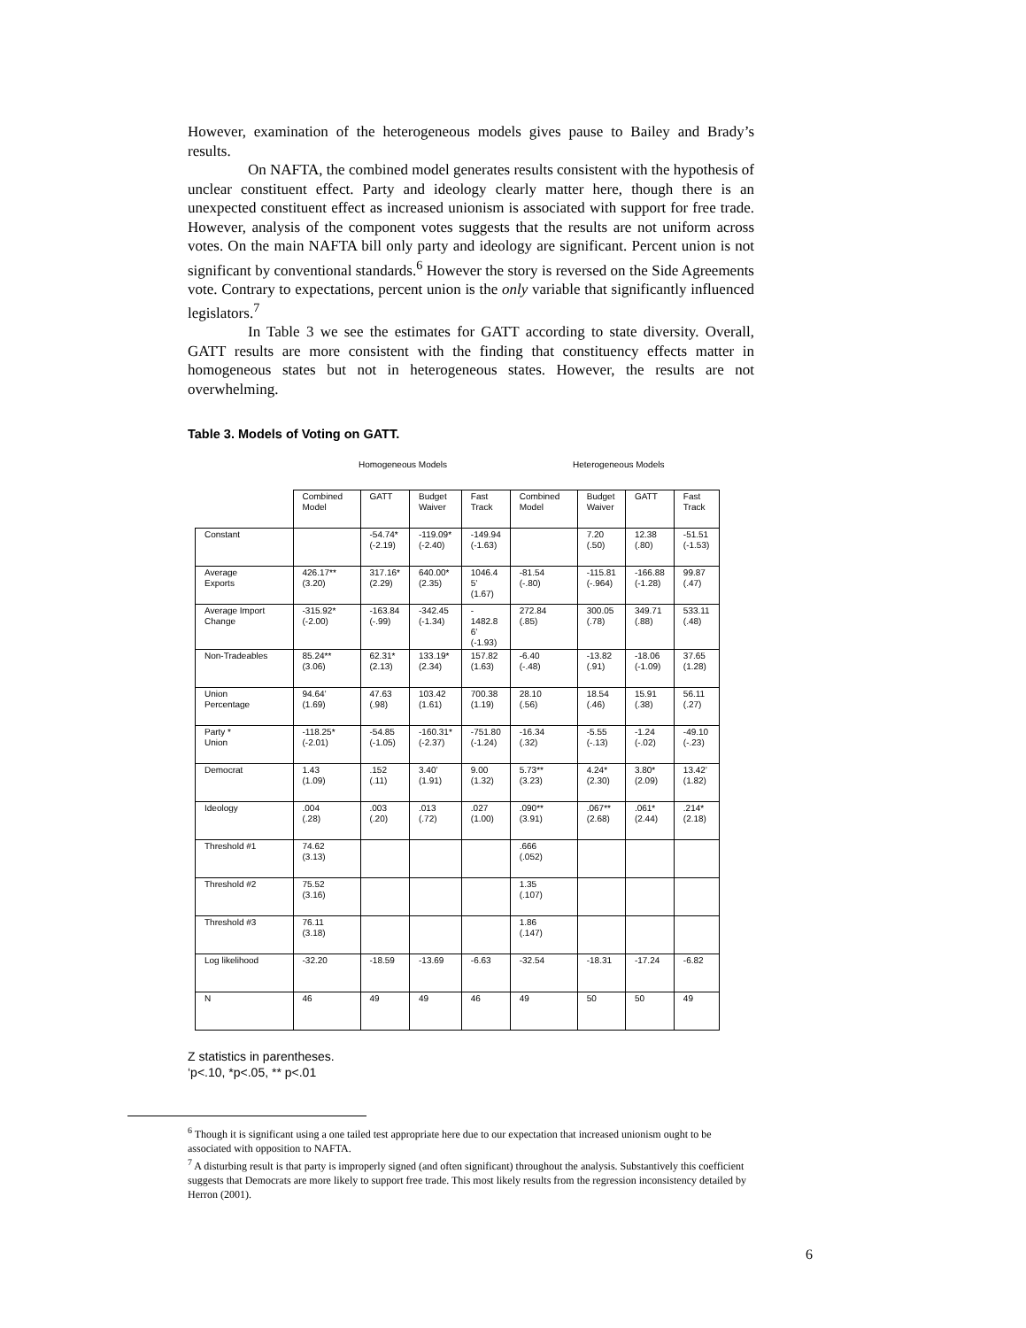However, examination of the heterogeneous models gives pause to Bailey and Brady’s results.
On NAFTA, the combined model generates results consistent with the hypothesis of unclear constituent effect. Party and ideology clearly matter here, though there is an unexpected constituent effect as increased unionism is associated with support for free trade. However, analysis of the component votes suggests that the results are not uniform across votes. On the main NAFTA bill only party and ideology are significant. Percent union is not significant by conventional standards.<sup>6</sup> However the story is reversed on the Side Agreements vote. Contrary to expectations, percent union is the only variable that significantly influenced legislators.<sup>7</sup>
In Table 3 we see the estimates for GATT according to state diversity. Overall, GATT results are more consistent with the finding that constituency effects matter in homogeneous states but not in heterogeneous states. However, the results are not overwhelming.
Table 3. Models of Voting on GATT.
Homogeneous Models Heterogeneous Models
| | Combined Model | GATT | Budget Waiver | Fast Track | Combined Model | Budget Waiver | GATT | Fast Track |
| Constant | | -54.74* (-2.19) | -119.09* (-2.40) | -149.94 (-1.63) | | 7.20 (.50) | 12.38 (.80) | -51.51 (-1.53) |
| Average Exports | 426.17** (3.20) | 317.16* (2.29) | 640.00* (2.35) | 1046.4 5’ (1.67) | -81.54 (-.80) | -115.81 (-.964) | -166.88 (-1.28) | 99.87 (.47) |
| Average Import Change | -315.92* (-2.00) | -163.84 (-.99) | -342.45 (-1.34) | - 1482.8 6’ (-1.93) | 272.84 (.85) | 300.05 (.78) | 349.71 (.88) | 533.11 (.48) |
| Non-Tradeables | 85.24** (3.06) | 62.31* (2.13) | 133.19* (2.34) | 157.82 (1.63) | -6.40 (-.48) | -13.82 (.91) | -18.06 (-1.09) | 37.65 (1.28) |
| Union Percentage | 94.64’ (1.69) | 47.63 (.98) | 103.42 (1.61) | 700.38 (1.19) | 28.10 (.56) | 18.54 (.46) | 15.91 (.38) | 56.11 (.27) |
| Party * Union | -118.25* (-2.01) | -54.85 (-1.05) | -160.31* (-2.37) | -751.80 (-1.24) | -16.34 (.32) | -5.55 (-.13) | -1.24 (-.02) | -49.10 (-.23) |
| Democrat | 1.43 (1.09) | .152 (.11) | 3.40’ (1.91) | 9.00 (1.32) | 5.73** (3.23) | 4.24* (2.30) | 3.80* (2.09) | 13.42’ (1.82) |
| Ideology | .004 (.28) | .003 (.20) | .013 (.72) | .027 (1.00) | .090** (3.91) | .067** (2.68) | .061* (2.44) | .214* (2.18) |
| Threshold #1 | 74.62 (3.13) | | | | .666 (.052) | | | |
| Threshold #2 | 75.52 (3.16) | | | | 1.35 (.107) | | | |
| Threshold #3 | 76.11 (3.18) | | | | 1.86 (.147) | | | |
| Log likelihood | -32.20 | -18.59 | -13.69 | -6.63 | -32.54 | -18.31 | -17.24 | -6.82 |
| N | 46 | 49 | 49 | 46 | 49 | 50 | 50 | 49 |
Z statistics in parentheses.
‘p<.10, *p<.05, ** p<.01
<sup>6</sup> Though it is significant using a one tailed test appropriate here due to our expectation that increased unionism ought to be associated with opposition to NAFTA.
<sup>7</sup> A disturbing result is that party is improperly signed (and often significant) throughout the analysis. Substantively this coefficient suggests that Democrats are more likely to support free trade. This most likely results from the regression inconsistency detailed by Herron (2001).
6